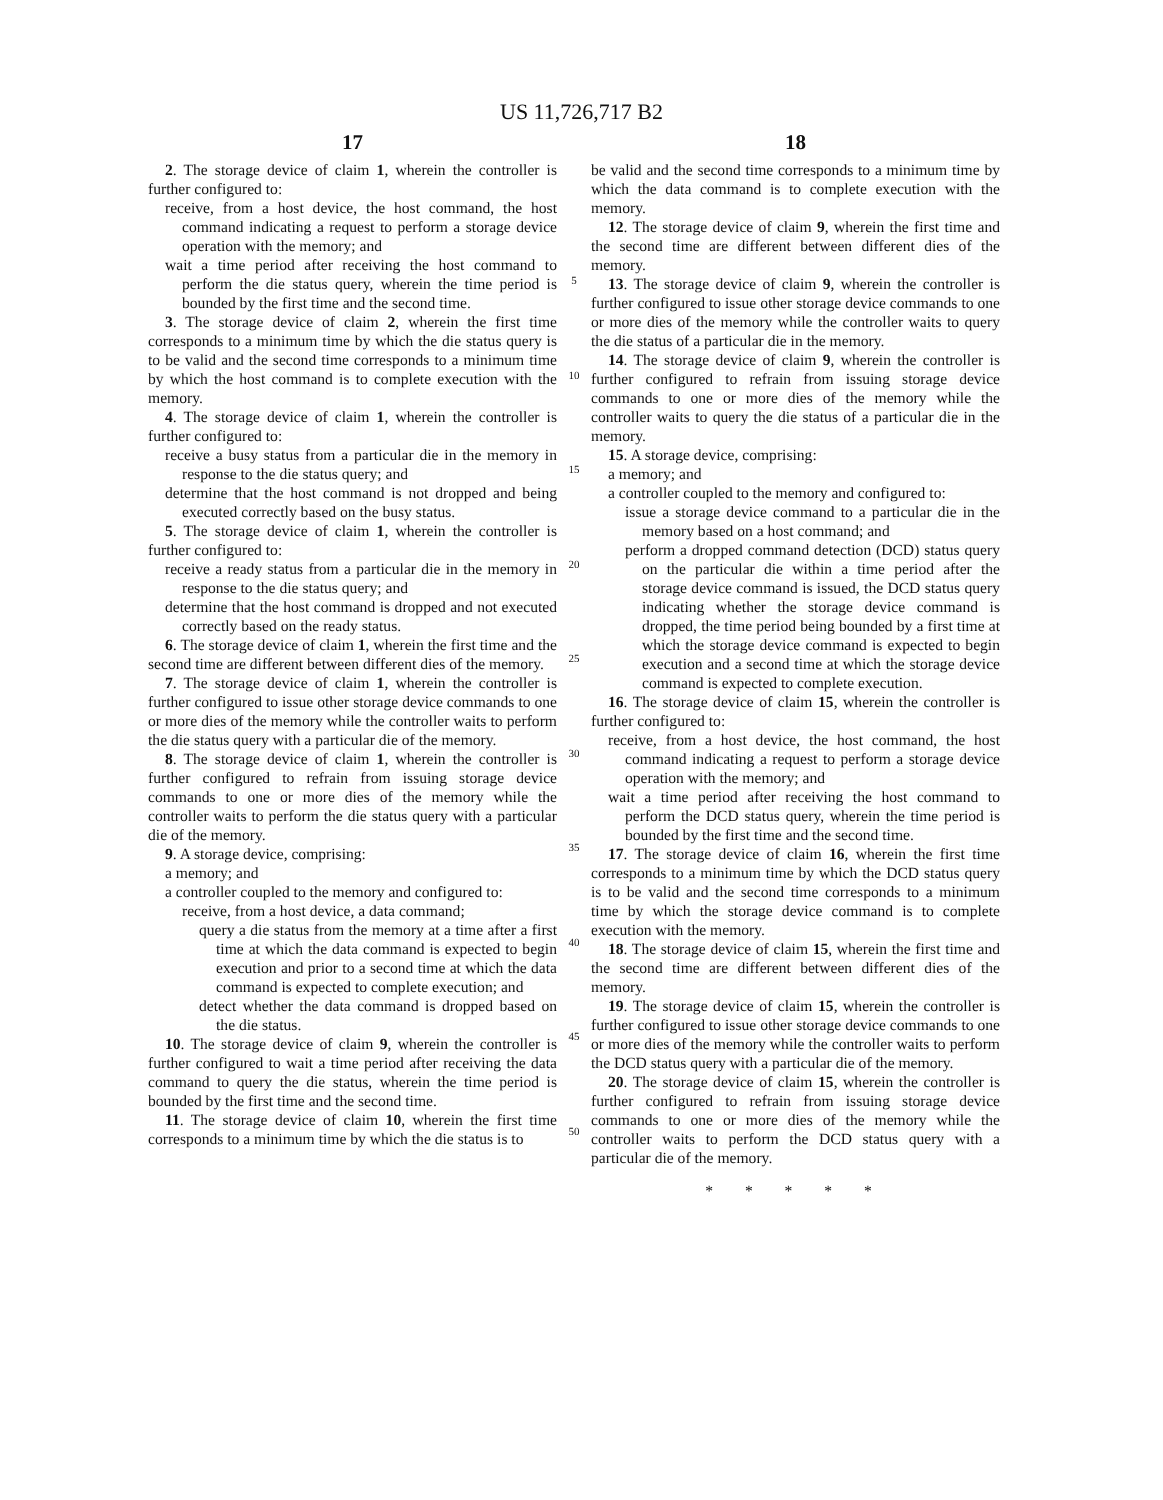US 11,726,717 B2
17
2. The storage device of claim 1, wherein the controller is further configured to:
receive, from a host device, the host command, the host command indicating a request to perform a storage device operation with the memory; and
wait a time period after receiving the host command to perform the die status query, wherein the time period is bounded by the first time and the second time.
3. The storage device of claim 2, wherein the first time corresponds to a minimum time by which the die status query is to be valid and the second time corresponds to a minimum time by which the host command is to complete execution with the memory.
4. The storage device of claim 1, wherein the controller is further configured to:
receive a busy status from a particular die in the memory in response to the die status query; and
determine that the host command is not dropped and being executed correctly based on the busy status.
5. The storage device of claim 1, wherein the controller is further configured to:
receive a ready status from a particular die in the memory in response to the die status query; and
determine that the host command is dropped and not executed correctly based on the ready status.
6. The storage device of claim 1, wherein the first time and the second time are different between different dies of the memory.
7. The storage device of claim 1, wherein the controller is further configured to issue other storage device commands to one or more dies of the memory while the controller waits to perform the die status query with a particular die of the memory.
8. The storage device of claim 1, wherein the controller is further configured to refrain from issuing storage device commands to one or more dies of the memory while the controller waits to perform the die status query with a particular die of the memory.
9. A storage device, comprising:
a memory; and
a controller coupled to the memory and configured to:
receive, from a host device, a data command;
query a die status from the memory at a time after a first time at which the data command is expected to begin execution and prior to a second time at which the data command is expected to complete execution; and
detect whether the data command is dropped based on the die status.
10. The storage device of claim 9, wherein the controller is further configured to wait a time period after receiving the data command to query the die status, wherein the time period is bounded by the first time and the second time.
11. The storage device of claim 10, wherein the first time corresponds to a minimum time by which the die status is to
5
10
15
20
25
30
35
40
45
50
18
be valid and the second time corresponds to a minimum time by which the data command is to complete execution with the memory.
12. The storage device of claim 9, wherein the first time and the second time are different between different dies of the memory.
13. The storage device of claim 9, wherein the controller is further configured to issue other storage device commands to one or more dies of the memory while the controller waits to query the die status of a particular die in the memory.
14. The storage device of claim 9, wherein the controller is further configured to refrain from issuing storage device commands to one or more dies of the memory while the controller waits to query the die status of a particular die in the memory.
15. A storage device, comprising:
a memory; and
a controller coupled to the memory and configured to:
issue a storage device command to a particular die in the memory based on a host command; and
perform a dropped command detection (DCD) status query on the particular die within a time period after the storage device command is issued, the DCD status query indicating whether the storage device command is dropped, the time period being bounded by a first time at which the storage device command is expected to begin execution and a second time at which the storage device command is expected to complete execution.
16. The storage device of claim 15, wherein the controller is further configured to:
receive, from a host device, the host command, the host command indicating a request to perform a storage device operation with the memory; and
wait a time period after receiving the host command to perform the DCD status query, wherein the time period is bounded by the first time and the second time.
17. The storage device of claim 16, wherein the first time corresponds to a minimum time by which the DCD status query is to be valid and the second time corresponds to a minimum time by which the storage device command is to complete execution with the memory.
18. The storage device of claim 15, wherein the first time and the second time are different between different dies of the memory.
19. The storage device of claim 15, wherein the controller is further configured to issue other storage device commands to one or more dies of the memory while the controller waits to perform the DCD status query with a particular die of the memory.
20. The storage device of claim 15, wherein the controller is further configured to refrain from issuing storage device commands to one or more dies of the memory while the controller waits to perform the DCD status query with a particular die of the memory.
* * * * *